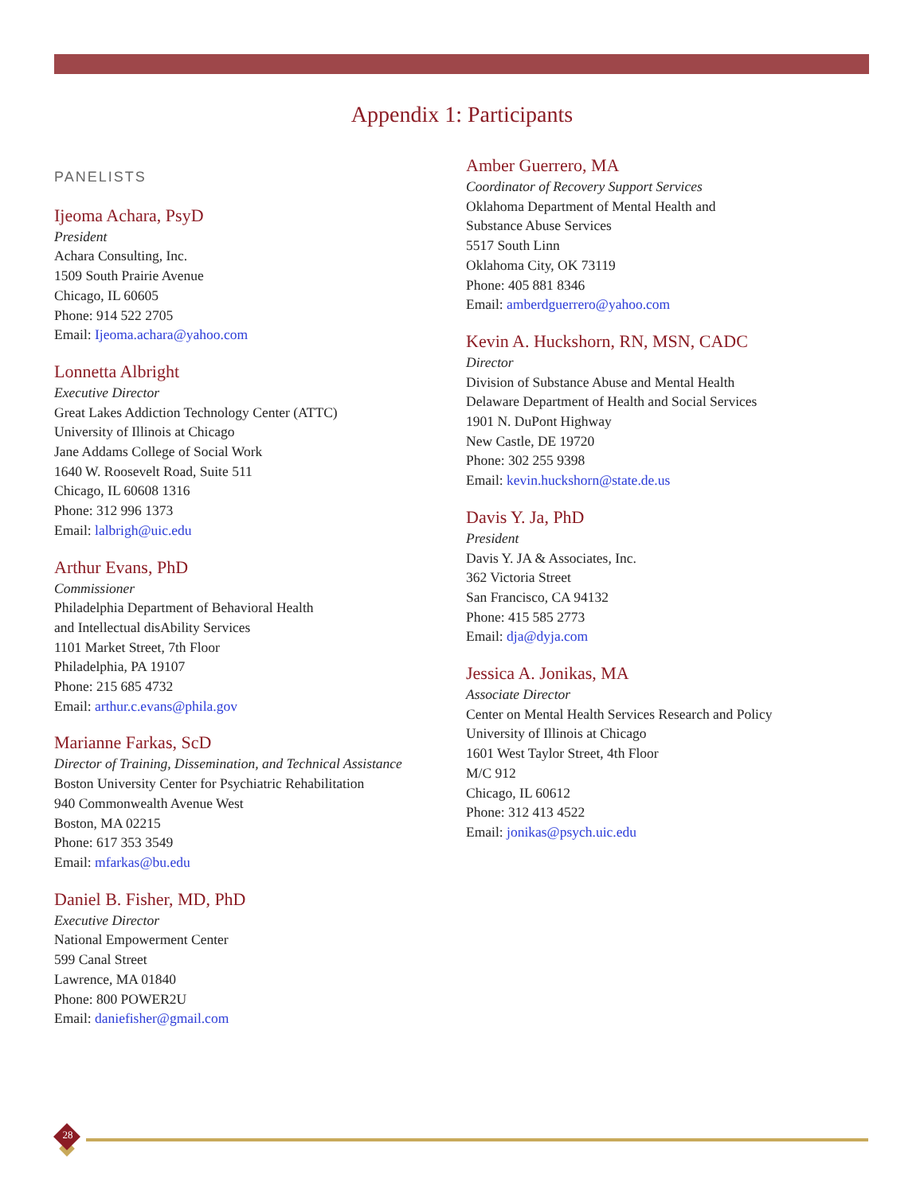Appendix 1: Participants
PANELISTS
Ijeoma Achara, PsyD
President
Achara Consulting, Inc.
1509 South Prairie Avenue
Chicago, IL 60605
Phone: 914 522 2705
Email: Ijeoma.achara@yahoo.com
Lonnetta Albright
Executive Director
Great Lakes Addiction Technology Center (ATTC)
University of Illinois at Chicago
Jane Addams College of Social Work
1640 W. Roosevelt Road, Suite 511
Chicago, IL 60608 1316
Phone: 312 996 1373
Email: lalbrigh@uic.edu
Arthur Evans, PhD
Commissioner
Philadelphia Department of Behavioral Health
and Intellectual disAbility Services
1101 Market Street, 7th Floor
Philadelphia, PA 19107
Phone: 215 685 4732
Email: arthur.c.evans@phila.gov
Marianne Farkas, ScD
Director of Training, Dissemination, and Technical Assistance
Boston University Center for Psychiatric Rehabilitation
940 Commonwealth Avenue West
Boston, MA 02215
Phone: 617 353 3549
Email: mfarkas@bu.edu
Daniel B. Fisher, MD, PhD
Executive Director
National Empowerment Center
599 Canal Street
Lawrence, MA 01840
Phone: 800 POWER2U
Email: daniefisher@gmail.com
Amber Guerrero, MA
Coordinator of Recovery Support Services
Oklahoma Department of Mental Health and
Substance Abuse Services
5517 South Linn
Oklahoma City, OK 73119
Phone: 405 881 8346
Email: amberdguerrero@yahoo.com
Kevin A. Huckshorn, RN, MSN, CADC
Director
Division of Substance Abuse and Mental Health
Delaware Department of Health and Social Services
1901 N. DuPont Highway
New Castle, DE 19720
Phone: 302 255 9398
Email: kevin.huckshorn@state.de.us
Davis Y. Ja, PhD
President
Davis Y. JA & Associates, Inc.
362 Victoria Street
San Francisco, CA 94132
Phone: 415 585 2773
Email: dja@dyja.com
Jessica A. Jonikas, MA
Associate Director
Center on Mental Health Services Research and Policy
University of Illinois at Chicago
1601 West Taylor Street, 4th Floor
M/C 912
Chicago, IL 60612
Phone: 312 413 4522
Email: jonikas@psych.uic.edu
28